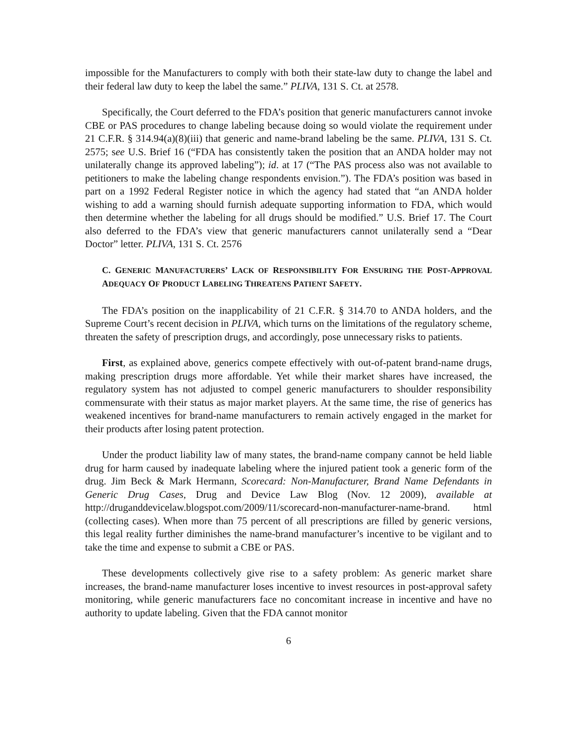impossible for the Manufacturers to comply with both their state-law duty to change the label and their federal law duty to keep the label the same.” PLIVA, 131 S. Ct. at 2578.
Specifically, the Court deferred to the FDA’s position that generic manufacturers cannot invoke CBE or PAS procedures to change labeling because doing so would violate the requirement under 21 C.F.R. § 314.94(a)(8)(iii) that generic and name-brand labeling be the same. PLIVA, 131 S. Ct. 2575; see U.S. Brief 16 (“FDA has consistently taken the position that an ANDA holder may not unilaterally change its approved labeling”); id. at 17 (“The PAS process also was not available to petitioners to make the labeling change respondents envision.”). The FDA’s position was based in part on a 1992 Federal Register notice in which the agency had stated that “an ANDA holder wishing to add a warning should furnish adequate supporting information to FDA, which would then determine whether the labeling for all drugs should be modified.” U.S. Brief 17. The Court also deferred to the FDA’s view that generic manufacturers cannot unilaterally send a “Dear Doctor” letter. PLIVA, 131 S. Ct. 2576
C. GENERIC MANUFACTURERS’ LACK OF RESPONSIBILITY FOR ENSURING THE POST-APPROVAL ADEQUACY OF PRODUCT LABELING THREATENS PATIENT SAFETY.
The FDA’s position on the inapplicability of 21 C.F.R. § 314.70 to ANDA holders, and the Supreme Court’s recent decision in PLIVA, which turns on the limitations of the regulatory scheme, threaten the safety of prescription drugs, and accordingly, pose unnecessary risks to patients.
First, as explained above, generics compete effectively with out-of-patent brand-name drugs, making prescription drugs more affordable. Yet while their market shares have increased, the regulatory system has not adjusted to compel generic manufacturers to shoulder responsibility commensurate with their status as major market players. At the same time, the rise of generics has weakened incentives for brand-name manufacturers to remain actively engaged in the market for their products after losing patent protection.
Under the product liability law of many states, the brand-name company cannot be held liable drug for harm caused by inadequate labeling where the injured patient took a generic form of the drug. Jim Beck & Mark Hermann, Scorecard: Non-Manufacturer, Brand Name Defendants in Generic Drug Cases, Drug and Device Law Blog (Nov. 12 2009), available at http://druganddevicelaw.blogspot.com/2009/11/scorecard-non-manufacturer-name-brand. html (collecting cases). When more than 75 percent of all prescriptions are filled by generic versions, this legal reality further diminishes the name-brand manufacturer’s incentive to be vigilant and to take the time and expense to submit a CBE or PAS.
These developments collectively give rise to a safety problem: As generic market share increases, the brand-name manufacturer loses incentive to invest resources in post-approval safety monitoring, while generic manufacturers face no concomitant increase in incentive and have no authority to update labeling. Given that the FDA cannot monitor
6